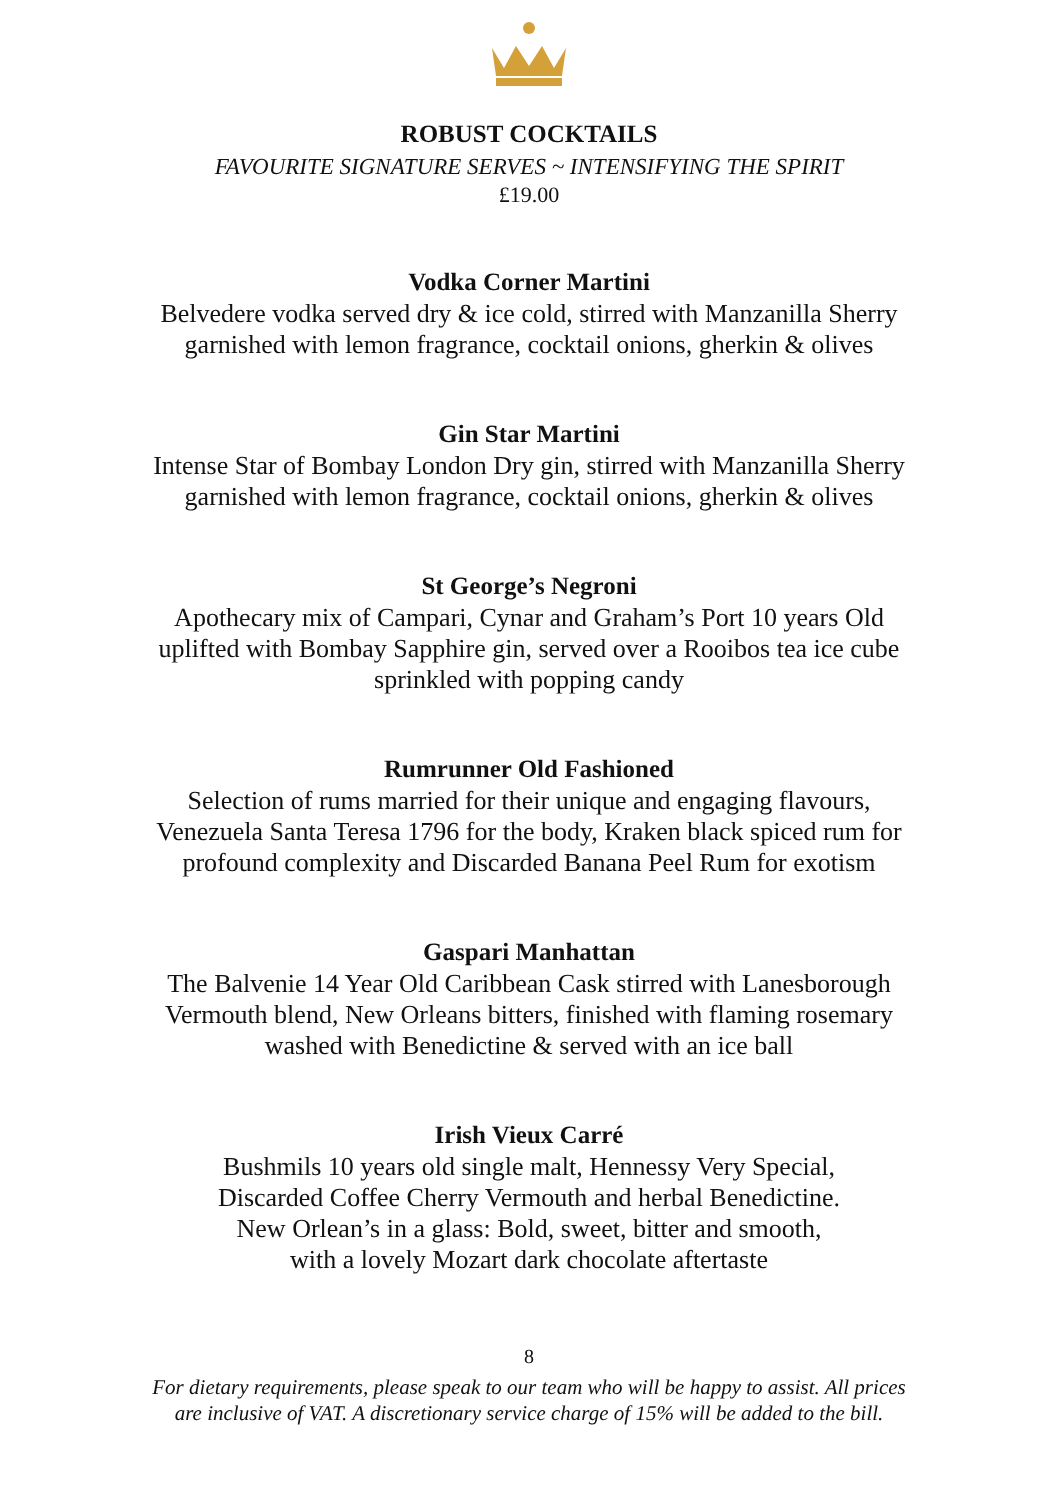ROBUST COCKTAILS
FAVOURITE SIGNATURE SERVES ~ INTENSIFYING THE SPIRIT
£19.00
Vodka Corner Martini
Belvedere vodka served dry & ice cold, stirred with Manzanilla Sherry
garnished with lemon fragrance, cocktail onions, gherkin & olives
Gin Star Martini
Intense Star of Bombay London Dry gin, stirred with Manzanilla Sherry
garnished with lemon fragrance, cocktail onions, gherkin & olives
St George’s Negroni
Apothecary mix of Campari, Cynar and Graham’s Port 10 years Old
uplifted with Bombay Sapphire gin, served over a Rooibos tea ice cube
sprinkled with popping candy
Rumrunner Old Fashioned
Selection of rums married for their unique and engaging flavours,
Venezuela Santa Teresa 1796 for the body, Kraken black spiced rum for
profound complexity and Discarded Banana Peel Rum for exotism
Gaspari Manhattan
The Balvenie 14 Year Old Caribbean Cask stirred with Lanesborough
Vermouth blend, New Orleans bitters, finished with flaming rosemary
washed with Benedictine & served with an ice ball
Irish Vieux Carré
Bushmils 10 years old single malt, Hennessy Very Special,
Discarded Coffee Cherry Vermouth and herbal Benedictine.
New Orlean’s in a glass: Bold, sweet, bitter and smooth,
with a lovely Mozart dark chocolate aftertaste
8
For dietary requirements, please speak to our team who will be happy to assist. All prices
are inclusive of VAT. A discretionary service charge of 15% will be added to the bill.